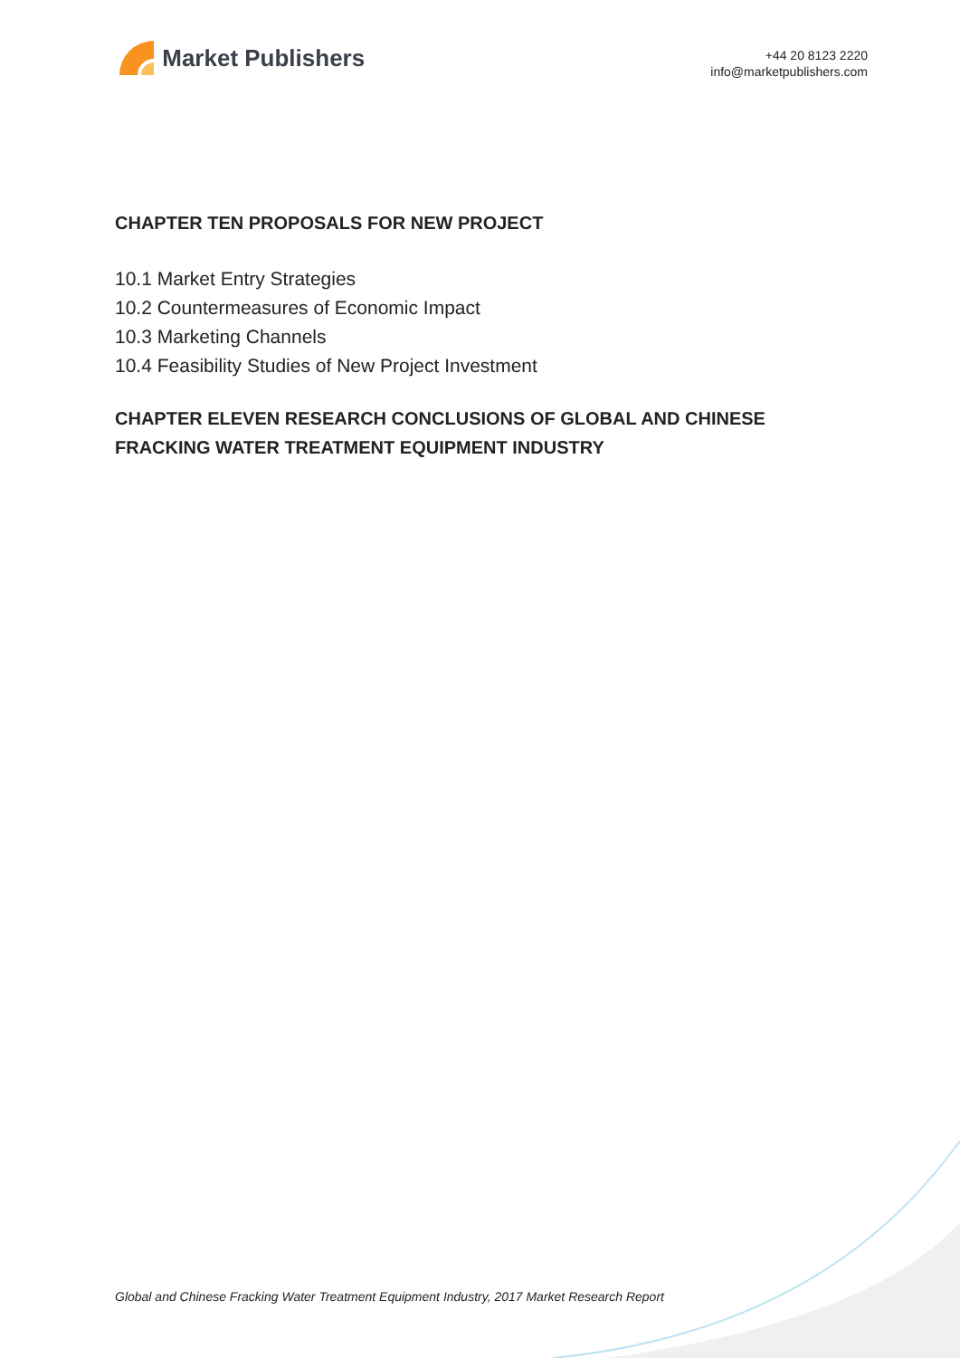Market Publishers
+44 20 8123 2220
info@marketpublishers.com
CHAPTER TEN PROPOSALS FOR NEW PROJECT
10.1 Market Entry Strategies
10.2 Countermeasures of Economic Impact
10.3 Marketing Channels
10.4 Feasibility Studies of New Project Investment
CHAPTER ELEVEN RESEARCH CONCLUSIONS OF GLOBAL AND CHINESE FRACKING WATER TREATMENT EQUIPMENT INDUSTRY
Global and Chinese Fracking Water Treatment Equipment Industry, 2017 Market Research Report